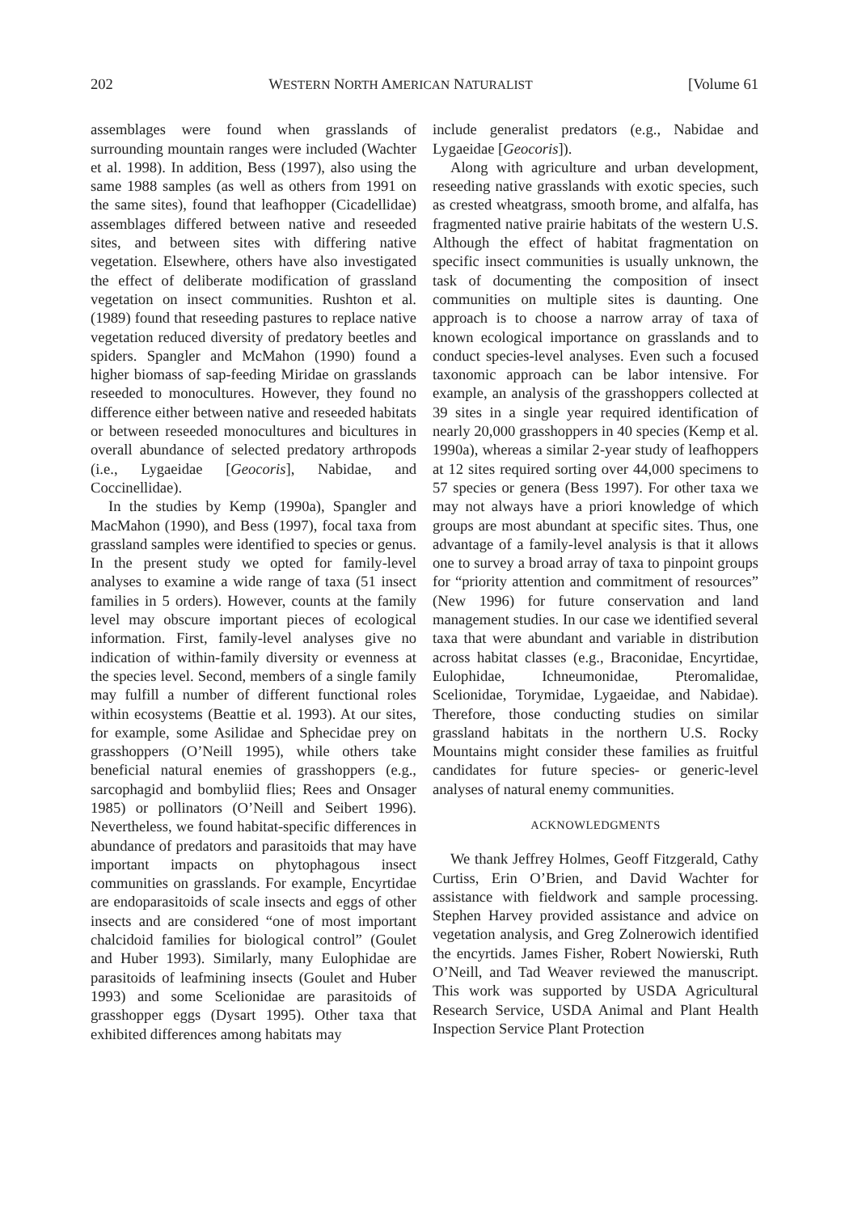202 WESTERN NORTH AMERICAN NATURALIST [Volume 61
assemblages were found when grasslands of surrounding mountain ranges were included (Wachter et al. 1998). In addition, Bess (1997), also using the same 1988 samples (as well as others from 1991 on the same sites), found that leafhopper (Cicadellidae) assemblages differed between native and reseeded sites, and between sites with differing native vegetation. Elsewhere, others have also investigated the effect of deliberate modification of grassland vegetation on insect communities. Rushton et al. (1989) found that reseeding pastures to replace native vegetation reduced diversity of predatory beetles and spiders. Spangler and McMahon (1990) found a higher biomass of sap-feeding Miridae on grasslands reseeded to monocultures. However, they found no difference either between native and reseeded habitats or between reseeded monocultures and bicultures in overall abundance of selected predatory arthropods (i.e., Lygaeidae [Geocoris], Nabidae, and Coccinellidae).
In the studies by Kemp (1990a), Spangler and MacMahon (1990), and Bess (1997), focal taxa from grassland samples were identified to species or genus. In the present study we opted for family-level analyses to examine a wide range of taxa (51 insect families in 5 orders). However, counts at the family level may obscure important pieces of ecological information. First, family-level analyses give no indication of within-family diversity or evenness at the species level. Second, members of a single family may fulfill a number of different functional roles within ecosystems (Beattie et al. 1993). At our sites, for example, some Asilidae and Sphecidae prey on grasshoppers (O’Neill 1995), while others take beneficial natural enemies of grasshoppers (e.g., sarcophagid and bombyliid flies; Rees and Onsager 1985) or pollinators (O’Neill and Seibert 1996). Nevertheless, we found habitat-specific differences in abundance of predators and parasitoids that may have important impacts on phytophagous insect communities on grasslands. For example, Encyrtidae are endoparasitoids of scale insects and eggs of other insects and are considered “one of most important chalcidoid families for biological control” (Goulet and Huber 1993). Similarly, many Eulophidae are parasitoids of leafmining insects (Goulet and Huber 1993) and some Scelionidae are parasitoids of grasshopper eggs (Dysart 1995). Other taxa that exhibited differences among habitats may
include generalist predators (e.g., Nabidae and Lygaeidae [Geocoris]).
Along with agriculture and urban development, reseeding native grasslands with exotic species, such as crested wheatgrass, smooth brome, and alfalfa, has fragmented native prairie habitats of the western U.S. Although the effect of habitat fragmentation on specific insect communities is usually unknown, the task of documenting the composition of insect communities on multiple sites is daunting. One approach is to choose a narrow array of taxa of known ecological importance on grasslands and to conduct species-level analyses. Even such a focused taxonomic approach can be labor intensive. For example, an analysis of the grasshoppers collected at 39 sites in a single year required identification of nearly 20,000 grasshoppers in 40 species (Kemp et al. 1990a), whereas a similar 2-year study of leafhoppers at 12 sites required sorting over 44,000 specimens to 57 species or genera (Bess 1997). For other taxa we may not always have a priori knowledge of which groups are most abundant at specific sites. Thus, one advantage of a family-level analysis is that it allows one to survey a broad array of taxa to pinpoint groups for “priority attention and commitment of resources” (New 1996) for future conservation and land management studies. In our case we identified several taxa that were abundant and variable in distribution across habitat classes (e.g., Braconidae, Encyrtidae, Eulophidae, Ichneumonidae, Pteromalidae, Scelionidae, Torymidae, Lygaeidae, and Nabidae). Therefore, those conducting studies on similar grassland habitats in the northern U.S. Rocky Mountains might consider these families as fruitful candidates for future species- or generic-level analyses of natural enemy communities.
ACKNOWLEDGMENTS
We thank Jeffrey Holmes, Geoff Fitzgerald, Cathy Curtiss, Erin O’Brien, and David Wachter for assistance with fieldwork and sample processing. Stephen Harvey provided assistance and advice on vegetation analysis, and Greg Zolnerowich identified the encyrtids. James Fisher, Robert Nowierski, Ruth O’Neill, and Tad Weaver reviewed the manuscript. This work was supported by USDA Agricultural Research Service, USDA Animal and Plant Health Inspection Service Plant Protection